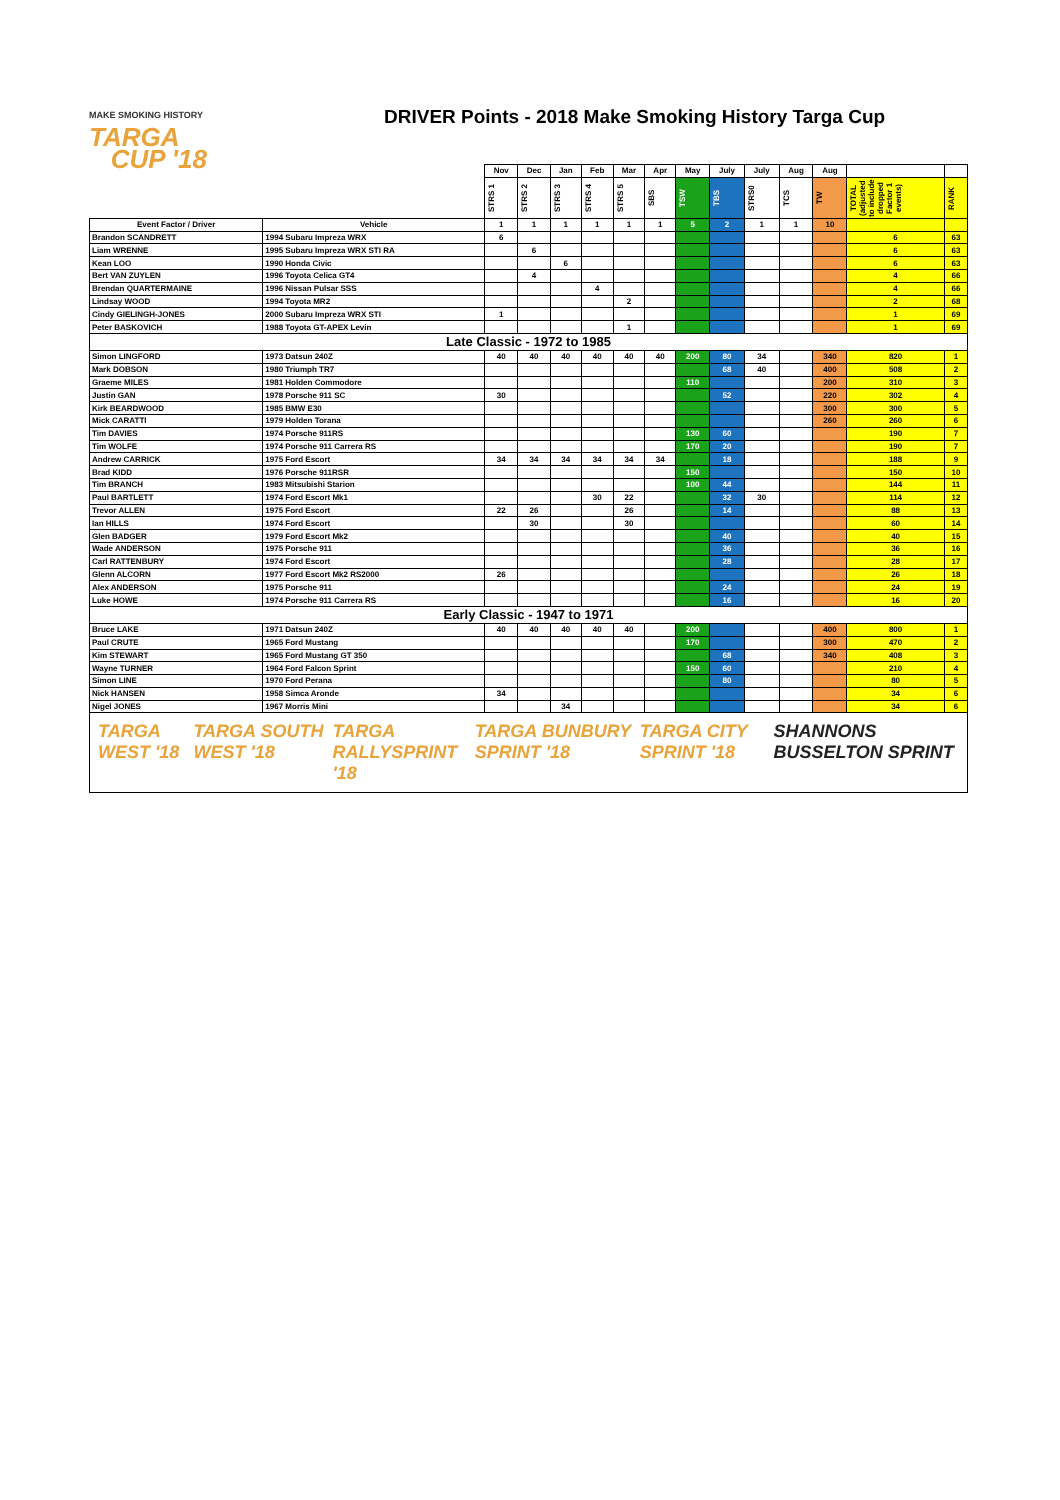MAKE SMOKING HISTORY
TARGA
CUP '18
DRIVER Points - 2018 Make Smoking History Targa Cup
| | | Nov | Dec | Jan | Feb | Mar | Apr | May | July | July | Aug | Aug | | |
| --- | --- | --- | --- | --- | --- | --- | --- | --- | --- | --- | --- | --- | --- | --- |
| | | STRS 1 | STRS 2 | STRS 3 | STRS 4 | STRS 5 | SBS | TSW | TBS | STRS0 | TCS | TW | TOTAL (adjusted to include dropped Factor 1 events) | RANK |
| Event Factor / Driver | Vehicle | 1 | 1 | 1 | 1 | 1 | 1 | 5 | 2 | 1 | 1 | 10 | | |
| Brandon SCANDRETT | 1994 Subaru Impreza WRX | 6 | | | | | | | | | | | 6 | 63 |
| Liam WRENNE | 1995 Subaru Impreza WRX STI RA | | 6 | | | | | | | | | | 6 | 63 |
| Kean LOO | 1990 Honda Civic | | | 6 | | | | | | | | | 6 | 63 |
| Bert VAN ZUYLEN | 1996 Toyota Celica GT4 | | 4 | | | | | | | | | | 4 | 66 |
| Brendan QUARTERMAINE | 1996 Nissan Pulsar SSS | | | | 4 | | | | | | | | 4 | 66 |
| Lindsay WOOD | 1994 Toyota MR2 | | | | | 2 | | | | | | | 2 | 68 |
| Cindy GIELINGH-JONES | 2000 Subaru Impreza WRX STI | 1 | | | | | | | | | | | 1 | 69 |
| Peter BASKOVICH | 1988 Toyota GT-APEX Levin | | | | | 1 | | | | | | | 1 | 69 |
| Late Classic - 1972 to 1985 | | | | | | | | | | | | | | |
| Simon LINGFORD | 1973 Datsun 240Z | 40 | 40 | 40 | 40 | 40 | 40 | 200 | 80 | 34 | | 340 | 820 | 1 |
| Mark DOBSON | 1980 Triumph TR7 | | | | | | | | 68 | 40 | | 400 | 508 | 2 |
| Graeme MILES | 1981 Holden Commodore | | | | | | | 110 | | | | 200 | 310 | 3 |
| Justin GAN | 1978 Porsche 911 SC | 30 | | | | | | | 52 | | | 220 | 302 | 4 |
| Kirk BEARDWOOD | 1985 BMW E30 | | | | | | | | | | | 300 | 300 | 5 |
| Mick CARATTI | 1979 Holden Torana | | | | | | | | | | | 260 | 260 | 6 |
| Tim DAVIES | 1974 Porsche 911RS | | | | | | | 130 | 60 | | | | 190 | 7 |
| Tim WOLFE | 1974 Porsche 911 Carrera RS | | | | | | | 170 | 20 | | | | 190 | 7 |
| Andrew CARRICK | 1975 Ford Escort | 34 | 34 | 34 | 34 | 34 | 34 | | 18 | | | | 188 | 9 |
| Brad KIDD | 1976 Porsche 911RSR | | | | | | | 150 | | | | | 150 | 10 |
| Tim BRANCH | 1983 Mitsubishi Starion | | | | | | | 100 | 44 | | | | 144 | 11 |
| Paul BARTLETT | 1974 Ford Escort Mk1 | | | | 30 | 22 | | | 32 | 30 | | | 114 | 12 |
| Trevor ALLEN | 1975 Ford Escort | 22 | 26 | | | 26 | | | 14 | | | | 88 | 13 |
| Ian HILLS | 1974 Ford Escort | | 30 | | | 30 | | | | | | | 60 | 14 |
| Glen BADGER | 1979 Ford Escort Mk2 | | | | | | | | 40 | | | | 40 | 15 |
| Wade ANDERSON | 1975 Porsche 911 | | | | | | | | 36 | | | | 36 | 16 |
| Carl RATTENBURY | 1974 Ford Escort | | | | | | | | 28 | | | | 28 | 17 |
| Glenn ALCORN | 1977 Ford Escort Mk2 RS2000 | 26 | | | | | | | | | | | 26 | 18 |
| Alex ANDERSON | 1975 Porsche 911 | | | | | | | | 24 | | | | 24 | 19 |
| Luke HOWE | 1974 Porsche 911 Carrera RS | | | | | | | | 16 | | | | 16 | 20 |
| Early Classic - 1947 to 1971 | | | | | | | | | | | | | | |
| Bruce LAKE | 1971 Datsun 240Z | 40 | 40 | 40 | 40 | 40 | | 200 | | | | 400 | 800 | 1 |
| Paul CRUTE | 1965 Ford Mustang | | | | | | | 170 | | | | 300 | 470 | 2 |
| Kim STEWART | 1965 Ford Mustang GT 350 | | | | | | | | 68 | | | 340 | 408 | 3 |
| Wayne TURNER | 1964 Ford Falcon Sprint | | | | | | | 150 | 60 | | | | 210 | 4 |
| Simon LINE | 1970 Ford Perana | | | | | | | | 80 | | | | 80 | 5 |
| Nick HANSEN | 1958 Simca Aronde | 34 | | | | | | | | | | | 34 | 6 |
| Nigel JONES | 1967 Morris Mini | | | 34 | | | | | | | | | 34 | 6 |
TARGA WEST '18 TARGA SOUTH WEST '18 TARGA RALLYSPRINT '18 TARGA BUNBURY SPRINT '18 TARGA CITY SPRINT '18 SHANNONS BUSSELTON SPRINT